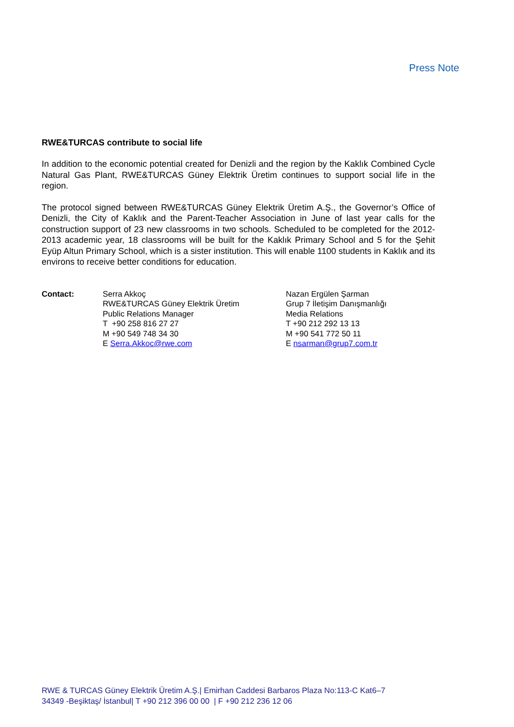Press Note
RWE&TURCAS contribute to social life
In addition to the economic potential created for Denizli and the region by the Kaklık Combined Cycle Natural Gas Plant, RWE&TURCAS Güney Elektrik Üretim continues to support social life in the region.
The protocol signed between RWE&TURCAS Güney Elektrik Üretim A.Ş., the Governor’s Office of Denizli, the City of Kaklık and the Parent-Teacher Association in June of last year calls for the construction support of 23 new classrooms in two schools. Scheduled to be completed for the 2012-2013 academic year, 18 classrooms will be built for the Kaklık Primary School and 5 for the Şehit Eyüp Altun Primary School, which is a sister institution. This will enable 1100 students in Kaklık and its environs to receive better conditions for education.
Contact: Serra Akkoç
RWE&TURCAS Güney Elektrik Üretim
Public Relations Manager
T +90 258 816 27 27
M +90 549 748 34 30
E Serra.Akkoc@rwe.com
Nazan Ergülen Şarman
Grup 7 İletişim Danışmanlığı
Media Relations
T +90 212 292 13 13
M +90 541 772 50 11
E nsarman@grup7.com.tr
RWE & TURCAS Güney Elektrik Üretim A.Ş.| Emirhan Caddesi Barbaros Plaza No:113-C Kat6–7
34349 -Beşiktaş/ İstanbul| T +90 212 396 00 00 | F +90 212 236 12 06